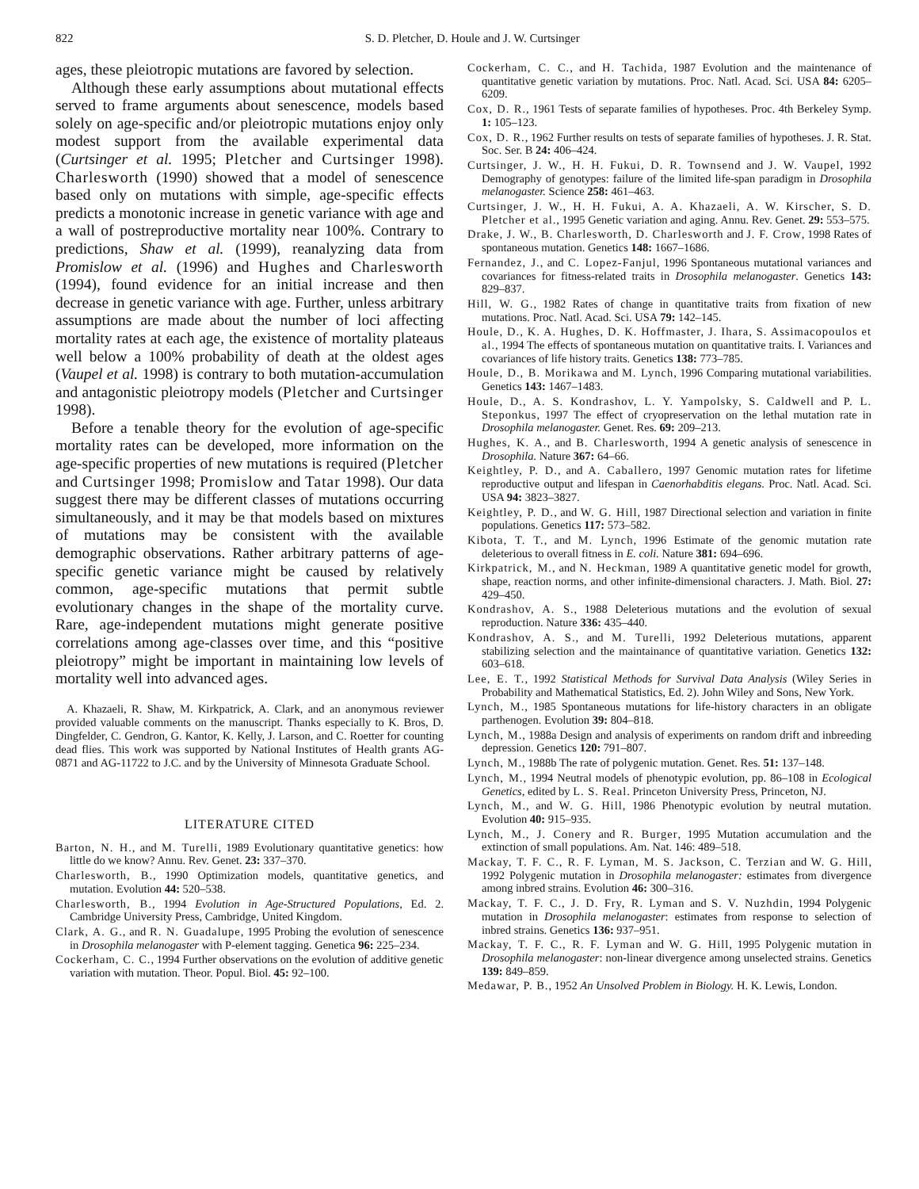822 S. D. Pletcher, D. Houle and J. W. Curtsinger
ages, these pleiotropic mutations are favored by selection.
Although these early assumptions about mutational effects served to frame arguments about senescence, models based solely on age-specific and/or pleiotropic mutations enjoy only modest support from the available experimental data (Curtsinger et al. 1995; Pletcher and Curtsinger 1998). Charlesworth (1990) showed that a model of senescence based only on mutations with simple, age-specific effects predicts a monotonic increase in genetic variance with age and a wall of postreproductive mortality near 100%. Contrary to predictions, Shaw et al. (1999), reanalyzing data from Promislow et al. (1996) and Hughes and Charlesworth (1994), found evidence for an initial increase and then decrease in genetic variance with age. Further, unless arbitrary assumptions are made about the number of loci affecting mortality rates at each age, the existence of mortality plateaus well below a 100% probability of death at the oldest ages (Vaupel et al. 1998) is contrary to both mutation-accumulation and antagonistic pleiotropy models (Pletcher and Curtsinger 1998).
Before a tenable theory for the evolution of age-specific mortality rates can be developed, more information on the age-specific properties of new mutations is required (Pletcher and Curtsinger 1998; Promislow and Tatar 1998). Our data suggest there may be different classes of mutations occurring simultaneously, and it may be that models based on mixtures of mutations may be consistent with the available demographic observations. Rather arbitrary patterns of age-specific genetic variance might be caused by relatively common, age-specific mutations that permit subtle evolutionary changes in the shape of the mortality curve. Rare, age-independent mutations might generate positive correlations among age-classes over time, and this “positive pleiotropy” might be important in maintaining low levels of mortality well into advanced ages.
A. Khazaeli, R. Shaw, M. Kirkpatrick, A. Clark, and an anonymous reviewer provided valuable comments on the manuscript. Thanks especially to K. Bros, D. Dingfelder, C. Gendron, G. Kantor, K. Kelly, J. Larson, and C. Roetter for counting dead flies. This work was supported by National Institutes of Health grants AG-0871 and AG-11722 to J.C. and by the University of Minnesota Graduate School.
LITERATURE CITED
Barton, N. H., and M. Turelli, 1989 Evolutionary quantitative genetics: how little do we know? Annu. Rev. Genet. 23: 337–370.
Charlesworth, B., 1990 Optimization models, quantitative genetics, and mutation. Evolution 44: 520–538.
Charlesworth, B., 1994 Evolution in Age-Structured Populations, Ed. 2. Cambridge University Press, Cambridge, United Kingdom.
Clark, A. G., and R. N. Guadalupe, 1995 Probing the evolution of senescence in Drosophila melanogaster with P-element tagging. Genetica 96: 225–234.
Cockerham, C. C., 1994 Further observations on the evolution of additive genetic variation with mutation. Theor. Popul. Biol. 45: 92–100.
Cockerham, C. C., and H. Tachida, 1987 Evolution and the maintenance of quantitative genetic variation by mutations. Proc. Natl. Acad. Sci. USA 84: 6205–6209.
Cox, D. R., 1961 Tests of separate families of hypotheses. Proc. 4th Berkeley Symp. 1: 105–123.
Cox, D. R., 1962 Further results on tests of separate families of hypotheses. J. R. Stat. Soc. Ser. B 24: 406–424.
Curtsinger, J. W., H. H. Fukui, D. R. Townsend and J. W. Vaupel, 1992 Demography of genotypes: failure of the limited life-span paradigm in Drosophila melanogaster. Science 258: 461–463.
Curtsinger, J. W., H. H. Fukui, A. A. Khazaeli, A. W. Kirscher, S. D. Pletcher et al., 1995 Genetic variation and aging. Annu. Rev. Genet. 29: 553–575.
Drake, J. W., B. Charlesworth, D. Charlesworth and J. F. Crow, 1998 Rates of spontaneous mutation. Genetics 148: 1667–1686.
Fernandez, J., and C. Lopez-Fanjul, 1996 Spontaneous mutational variances and covariances for fitness-related traits in Drosophila melanogaster. Genetics 143: 829–837.
Hill, W. G., 1982 Rates of change in quantitative traits from fixation of new mutations. Proc. Natl. Acad. Sci. USA 79: 142–145.
Houle, D., K. A. Hughes, D. K. Hoffmaster, J. Ihara, S. Assimacopoulos et al., 1994 The effects of spontaneous mutation on quantitative traits. I. Variances and covariances of life history traits. Genetics 138: 773–785.
Houle, D., B. Morikawa and M. Lynch, 1996 Comparing mutational variabilities. Genetics 143: 1467–1483.
Houle, D., A. S. Kondrashov, L. Y. Yampolsky, S. Caldwell and P. L. Steponkus, 1997 The effect of cryopreservation on the lethal mutation rate in Drosophila melanogaster. Genet. Res. 69: 209–213.
Hughes, K. A., and B. Charlesworth, 1994 A genetic analysis of senescence in Drosophila. Nature 367: 64–66.
Keightley, P. D., and A. Caballero, 1997 Genomic mutation rates for lifetime reproductive output and lifespan in Caenorhabditis elegans. Proc. Natl. Acad. Sci. USA 94: 3823–3827.
Keightley, P. D., and W. G. Hill, 1987 Directional selection and variation in finite populations. Genetics 117: 573–582.
Kibota, T. T., and M. Lynch, 1996 Estimate of the genomic mutation rate deleterious to overall fitness in E. coli. Nature 381: 694–696.
Kirkpatrick, M., and N. Heckman, 1989 A quantitative genetic model for growth, shape, reaction norms, and other infinite-dimensional characters. J. Math. Biol. 27: 429–450.
Kondrashov, A. S., 1988 Deleterious mutations and the evolution of sexual reproduction. Nature 336: 435–440.
Kondrashov, A. S., and M. Turelli, 1992 Deleterious mutations, apparent stabilizing selection and the maintainance of quantitative variation. Genetics 132: 603–618.
Lee, E. T., 1992 Statistical Methods for Survival Data Analysis (Wiley Series in Probability and Mathematical Statistics, Ed. 2). John Wiley and Sons, New York.
Lynch, M., 1985 Spontaneous mutations for life-history characters in an obligate parthenogen. Evolution 39: 804–818.
Lynch, M., 1988a Design and analysis of experiments on random drift and inbreeding depression. Genetics 120: 791–807.
Lynch, M., 1988b The rate of polygenic mutation. Genet. Res. 51: 137–148.
Lynch, M., 1994 Neutral models of phenotypic evolution, pp. 86–108 in Ecological Genetics, edited by L. S. Real. Princeton University Press, Princeton, NJ.
Lynch, M., and W. G. Hill, 1986 Phenotypic evolution by neutral mutation. Evolution 40: 915–935.
Lynch, M., J. Conery and R. Burger, 1995 Mutation accumulation and the extinction of small populations. Am. Nat. 146: 489–518.
Mackay, T. F. C., R. F. Lyman, M. S. Jackson, C. Terzian and W. G. Hill, 1992 Polygenic mutation in Drosophila melanogaster: estimates from divergence among inbred strains. Evolution 46: 300–316.
Mackay, T. F. C., J. D. Fry, R. Lyman and S. V. Nuzhdin, 1994 Polygenic mutation in Drosophila melanogaster: estimates from response to selection of inbred strains. Genetics 136: 937–951.
Mackay, T. F. C., R. F. Lyman and W. G. Hill, 1995 Polygenic mutation in Drosophila melanogaster: non-linear divergence among unselected strains. Genetics 139: 849–859.
Medawar, P. B., 1952 An Unsolved Problem in Biology. H. K. Lewis, London.